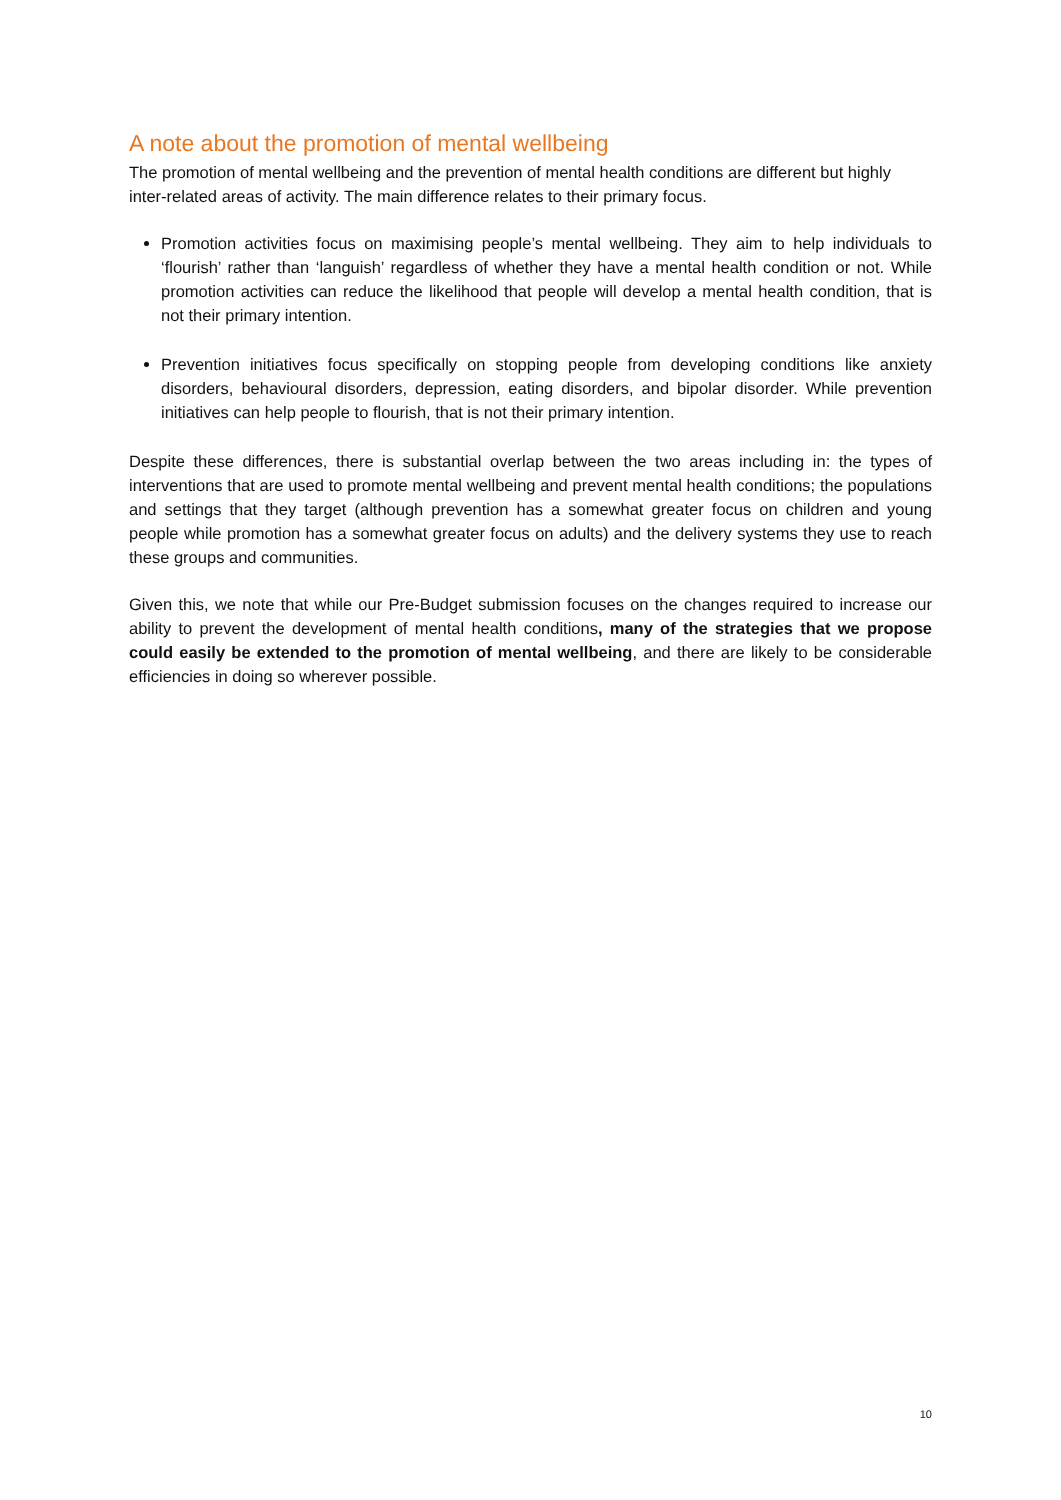A note about the promotion of mental wellbeing
The promotion of mental wellbeing and the prevention of mental health conditions are different but highly inter-related areas of activity. The main difference relates to their primary focus.
Promotion activities focus on maximising people’s mental wellbeing. They aim to help individuals to ‘flourish’ rather than ‘languish’ regardless of whether they have a mental health condition or not. While promotion activities can reduce the likelihood that people will develop a mental health condition, that is not their primary intention.
Prevention initiatives focus specifically on stopping people from developing conditions like anxiety disorders, behavioural disorders, depression, eating disorders, and bipolar disorder. While prevention initiatives can help people to flourish, that is not their primary intention.
Despite these differences, there is substantial overlap between the two areas including in: the types of interventions that are used to promote mental wellbeing and prevent mental health conditions; the populations and settings that they target (although prevention has a somewhat greater focus on children and young people while promotion has a somewhat greater focus on adults) and the delivery systems they use to reach these groups and communities.
Given this, we note that while our Pre-Budget submission focuses on the changes required to increase our ability to prevent the development of mental health conditions, many of the strategies that we propose could easily be extended to the promotion of mental wellbeing, and there are likely to be considerable efficiencies in doing so wherever possible.
10